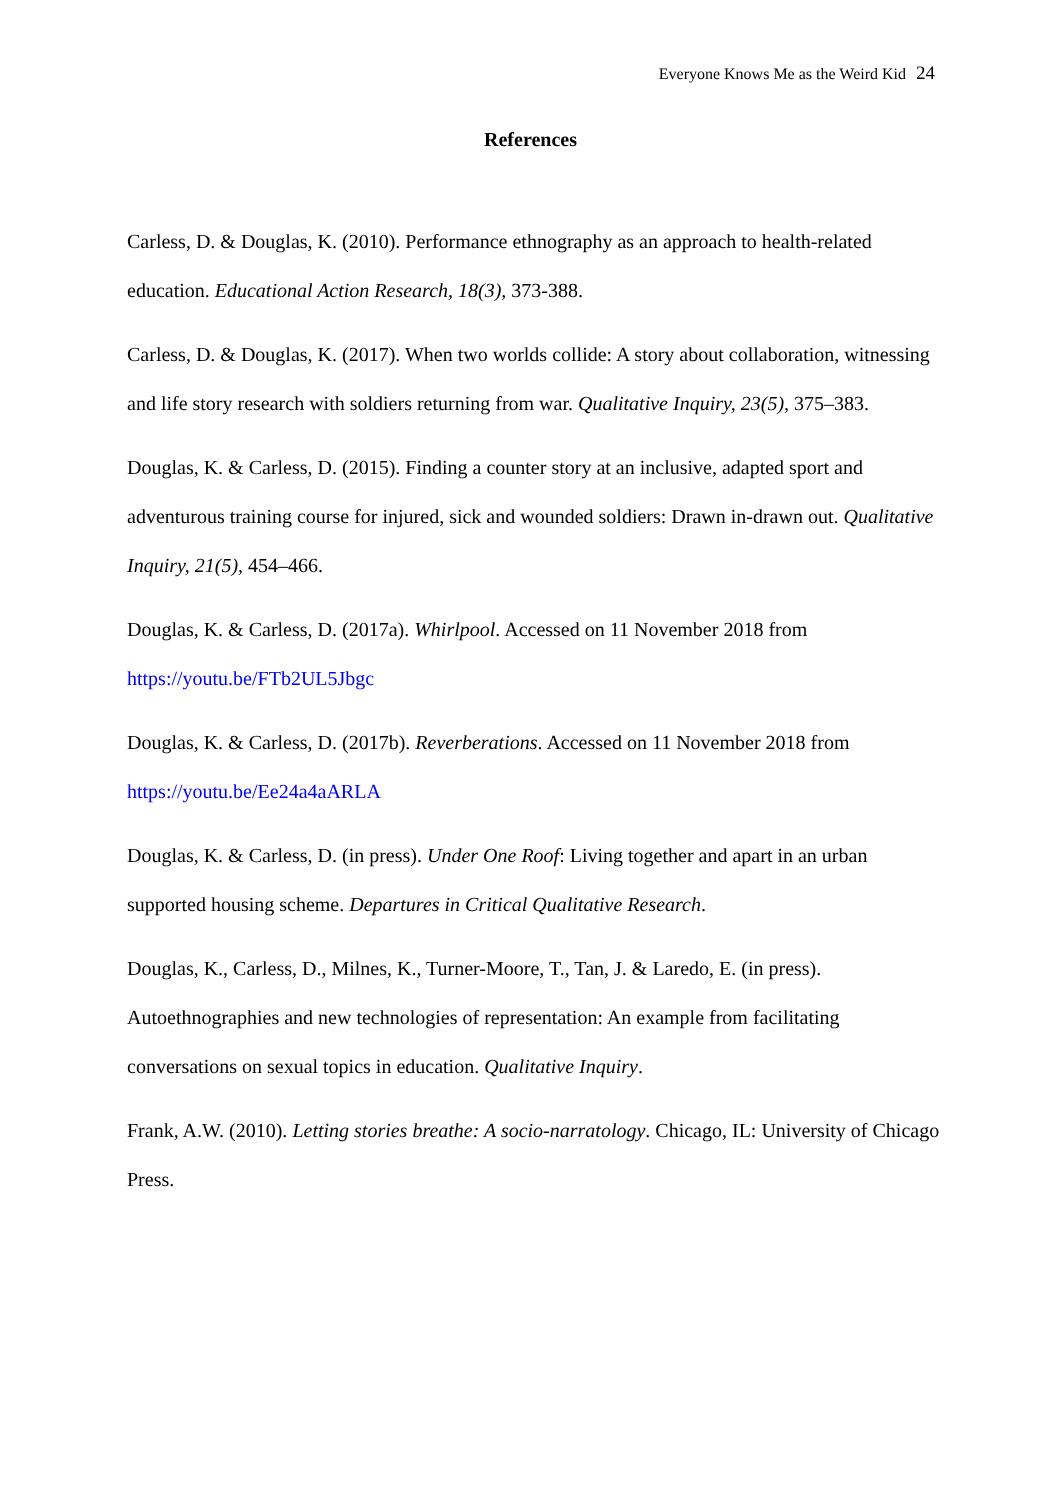Everyone Knows Me as the Weird Kid 24
References
Carless, D. & Douglas, K. (2010). Performance ethnography as an approach to health-related education. Educational Action Research, 18(3), 373-388.
Carless, D. & Douglas, K. (2017). When two worlds collide: A story about collaboration, witnessing and life story research with soldiers returning from war. Qualitative Inquiry, 23(5), 375–383.
Douglas, K. & Carless, D. (2015). Finding a counter story at an inclusive, adapted sport and adventurous training course for injured, sick and wounded soldiers: Drawn in-drawn out. Qualitative Inquiry, 21(5), 454–466.
Douglas, K. & Carless, D. (2017a). Whirlpool. Accessed on 11 November 2018 from https://youtu.be/FTb2UL5Jbgc
Douglas, K. & Carless, D. (2017b). Reverberations. Accessed on 11 November 2018 from https://youtu.be/Ee24a4aARLA
Douglas, K. & Carless, D. (in press). Under One Roof: Living together and apart in an urban supported housing scheme. Departures in Critical Qualitative Research.
Douglas, K., Carless, D., Milnes, K., Turner-Moore, T., Tan, J. & Laredo, E. (in press). Autoethnographies and new technologies of representation: An example from facilitating conversations on sexual topics in education. Qualitative Inquiry.
Frank, A.W. (2010). Letting stories breathe: A socio-narratology. Chicago, IL: University of Chicago Press.